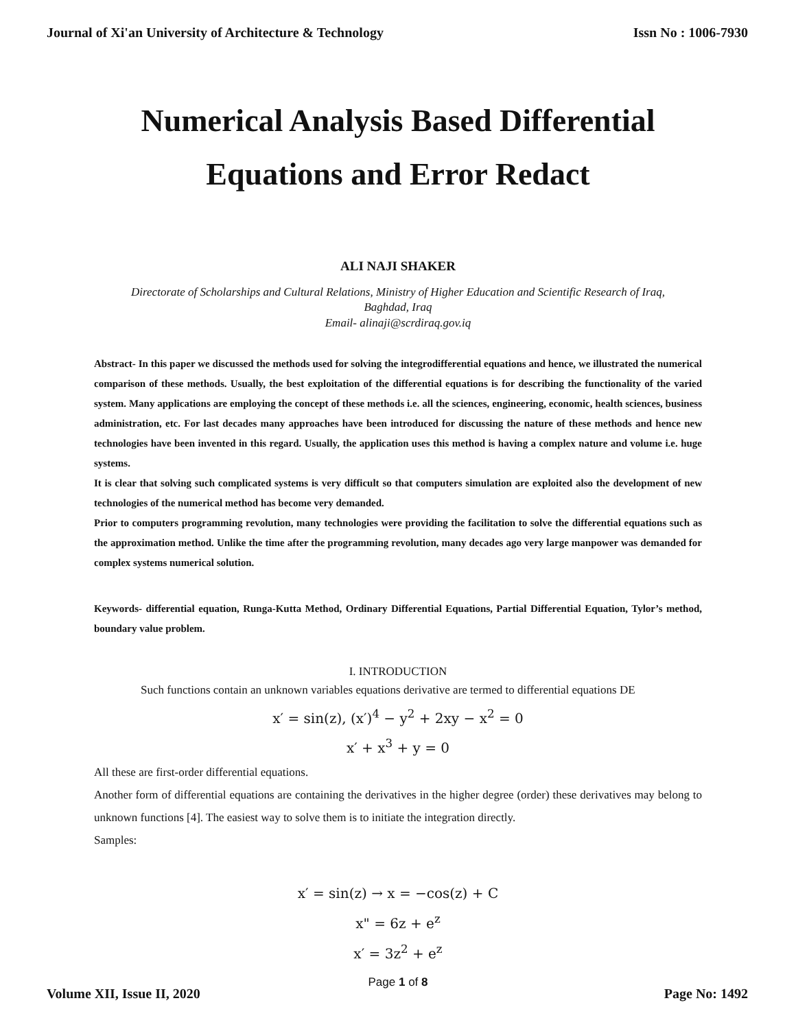Journal of Xi'an University of Architecture & Technology Issn No : 1006-7930
Numerical Analysis Based Differential
Equations and Error Redact
ALI NAJI SHAKER
Directorate of Scholarships and Cultural Relations, Ministry of Higher Education and Scientific Research of Iraq,
Baghdad, Iraq
Email- alinaji@scrdiraq.gov.iq
Abstract- In this paper we discussed the methods used for solving the integrodifferential equations and hence, we illustrated the numerical comparison of these methods. Usually, the best exploitation of the differential equations is for describing the functionality of the varied system. Many applications are employing the concept of these methods i.e. all the sciences, engineering, economic, health sciences, business administration, etc. For last decades many approaches have been introduced for discussing the nature of these methods and hence new technologies have been invented in this regard. Usually, the application uses this method is having a complex nature and volume i.e. huge systems.
It is clear that solving such complicated systems is very difficult so that computers simulation are exploited also the development of new technologies of the numerical method has become very demanded.
Prior to computers programming revolution, many technologies were providing the facilitation to solve the differential equations such as the approximation method. Unlike the time after the programming revolution, many decades ago very large manpower was demanded for complex systems numerical solution.
Keywords- differential equation, Runga-Kutta Method, Ordinary Differential Equations, Partial Differential Equation, Tylor’s method, boundary value problem.
I. INTRODUCTION
Such functions contain an unknown variables equations derivative are termed to differential equations DE
x′ = sin(z), (x′)<sup>4</sup> − y<sup>2</sup> + 2xy − x<sup>2</sup> = 0
x′ + x<sup>3</sup> + y = 0
All these are first-order differential equations.
Another form of differential equations are containing the derivatives in the higher degree (order) these derivatives may belong to unknown functions [4]. The easiest way to solve them is to initiate the integration directly.
Samples:
x′ = sin(z) → x = −cos(z) + C
x" = 6z + e<sup>z</sup>
x′ = 3z<sup>2</sup> + e<sup>z</sup>
Page 1 of 8
Volume XII, Issue II, 2020 Page No: 1492